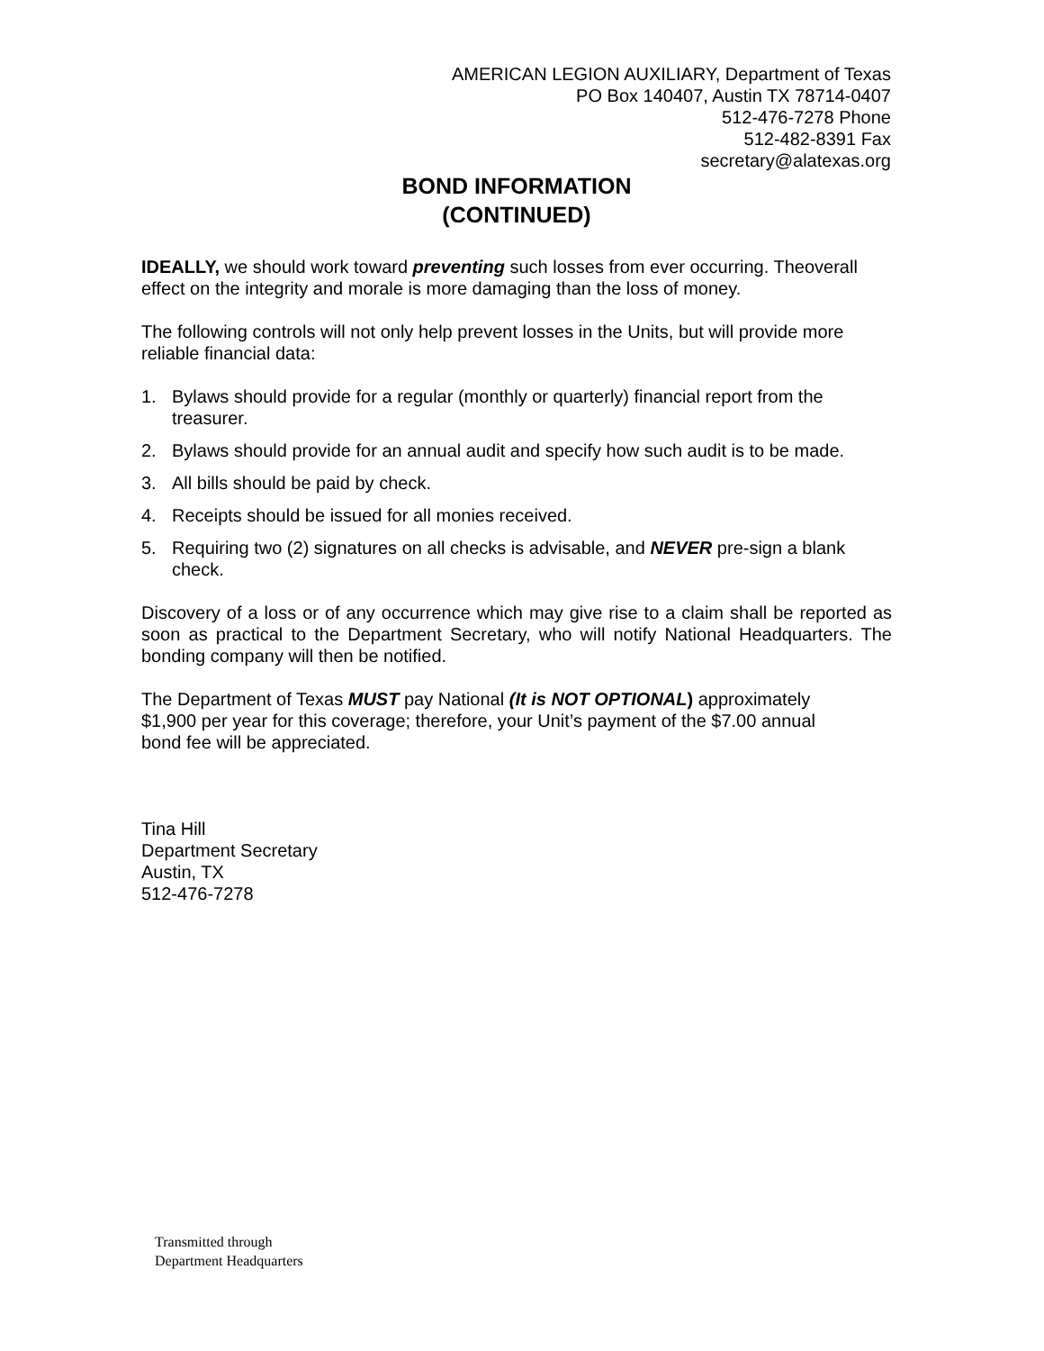AMERICAN LEGION AUXILIARY, Department of Texas
PO Box 140407, Austin TX 78714-0407
512-476-7278 Phone
512-482-8391 Fax
secretary@alatexas.org
BOND INFORMATION
(CONTINUED)
IDEALLY, we should work toward preventing such losses from ever occurring. Theoverall effect on the integrity and morale is more damaging than the loss of money.
The following controls will not only help prevent losses in the Units, but will provide more reliable financial data:
1. Bylaws should provide for a regular (monthly or quarterly) financial report from the treasurer.
2. Bylaws should provide for an annual audit and specify how such audit is to be made.
3. All bills should be paid by check.
4. Receipts should be issued for all monies received.
5. Requiring two (2) signatures on all checks is advisable, and NEVER pre-sign a blank check.
Discovery of a loss or of any occurrence which may give rise to a claim shall be reported as soon as practical to the Department Secretary, who will notify National Headquarters. The bonding company will then be notified.
The Department of Texas MUST pay National (It is NOT OPTIONAL) approximately
$1,900 per year for this coverage; therefore, your Unit’s payment of the $7.00 annual
bond fee will be appreciated.
Tina Hill
Department Secretary
Austin, TX
512-476-7278
Transmitted through
Department Headquarters